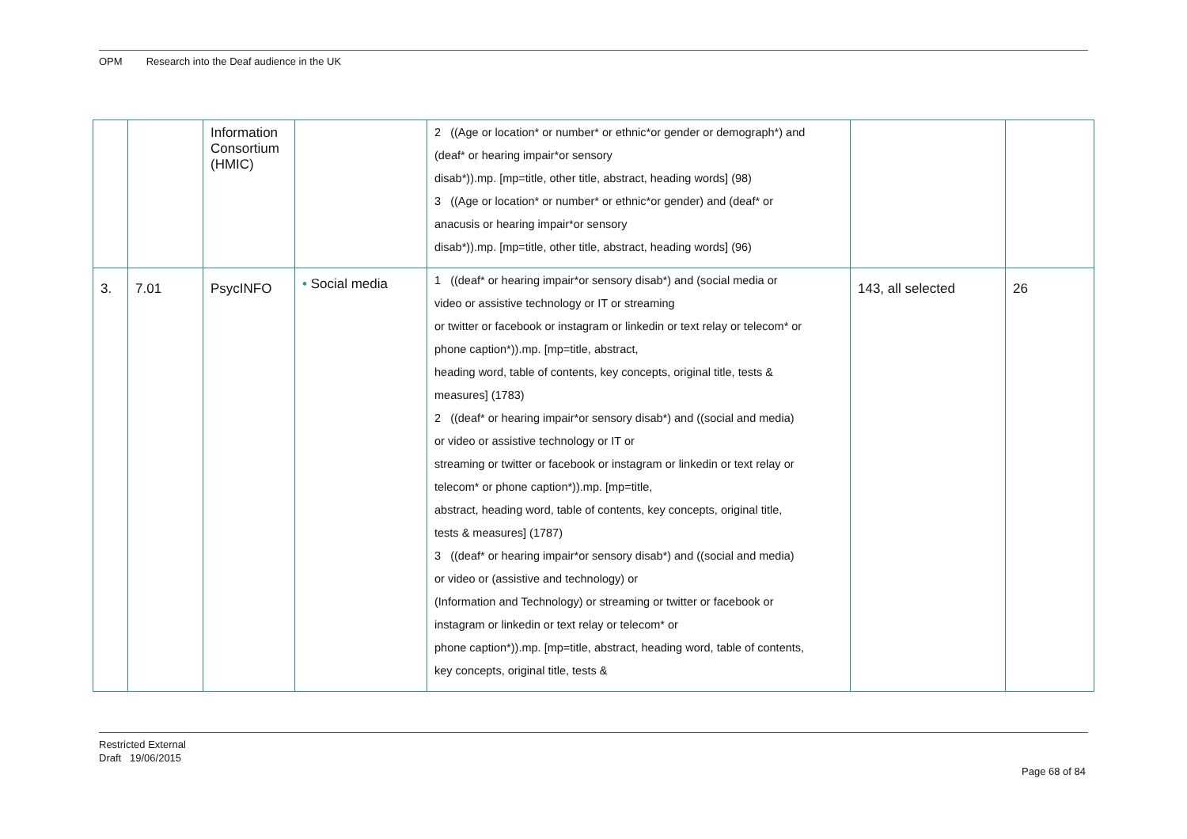OPM Research into the Deaf audience in the UK
| | | Information Consortium (HMIC) | | 2 ((Age or location* or number* or ethnic*or gender or demograph*) and (deaf* or hearing impair*or sensory disab*)).mp. [mp=title, other title, abstract, heading words] (98) 3 ((Age or location* or number* or ethnic*or gender) and (deaf* or anacusis or hearing impair*or sensory disab*)).mp. [mp=title, other title, abstract, heading words] (96) | | |
| 3. | 7.01 | PsycINFO | • Social media | 1 ((deaf* or hearing impair*or sensory disab*) and (social media or video or assistive technology or IT or streaming or twitter or facebook or instagram or linkedin or text relay or telecom* or phone caption*)).mp. [mp=title, abstract, heading word, table of contents, key concepts, original title, tests & measures] (1783) 2 ((deaf* or hearing impair*or sensory disab*) and ((social and media) or video or assistive technology or IT or streaming or twitter or facebook or instagram or linkedin or text relay or telecom* or phone caption*)).mp. [mp=title, abstract, heading word, table of contents, key concepts, original title, tests & measures] (1787) 3 ((deaf* or hearing impair*or sensory disab*) and ((social and media) or video or (assistive and technology) or (Information and Technology) or streaming or twitter or facebook or instagram or linkedin or text relay or telecom* or phone caption*)).mp. [mp=title, abstract, heading word, table of contents, key concepts, original title, tests & | 143, all selected | 26 |
Restricted External
Draft 19/06/2015
Page 68 of 84